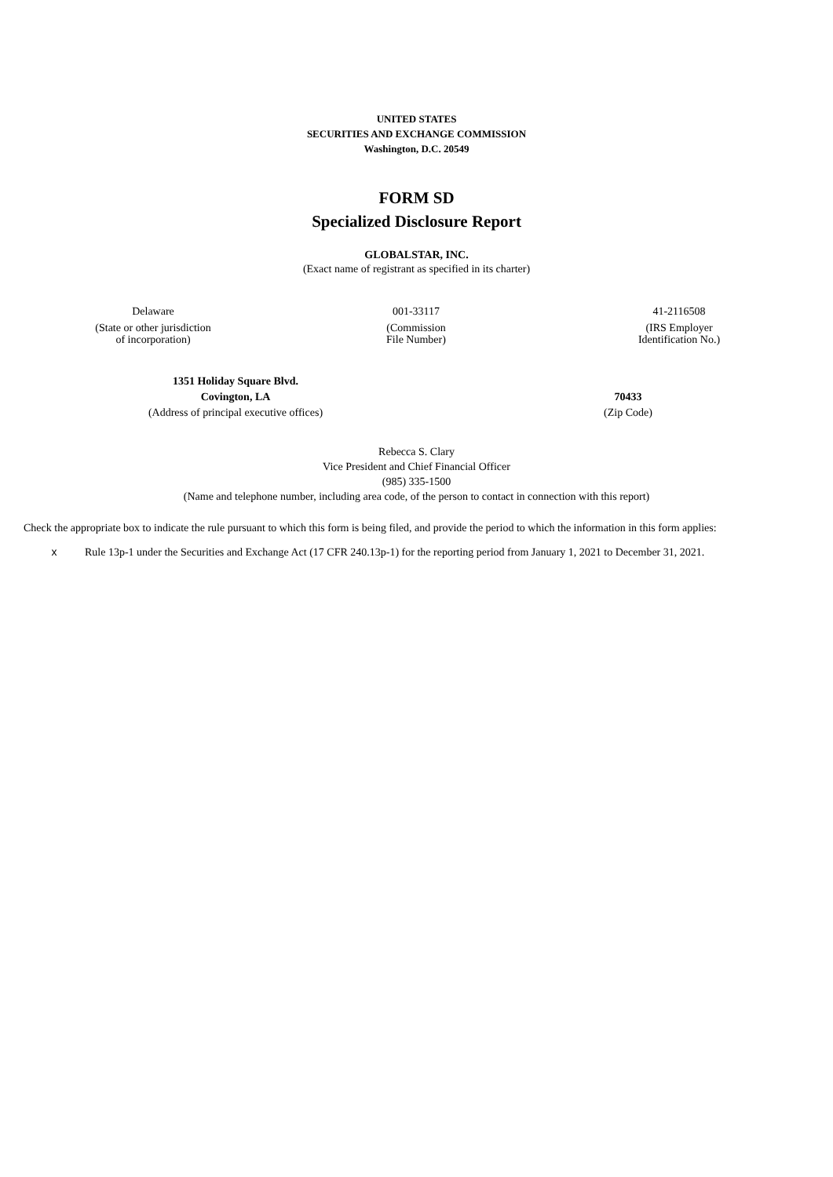UNITED STATES
SECURITIES AND EXCHANGE COMMISSION
Washington, D.C. 20549
FORM SD
Specialized Disclosure Report
GLOBALSTAR, INC.
(Exact name of registrant as specified in its charter)
| Delaware | 001-33117 | 41-2116508 |
| (State or other jurisdiction of incorporation) | (Commission File Number) | (IRS Employer Identification No.) |
| 1351 Holiday Square Blvd. Covington, LA | 70433 |
| (Address of principal executive offices) | (Zip Code) |
Rebecca S. Clary
Vice President and Chief Financial Officer
(985) 335-1500
(Name and telephone number, including area code, of the person to contact in connection with this report)
Check the appropriate box to indicate the rule pursuant to which this form is being filed, and provide the period to which the information in this form applies:
| x | Rule 13p-1 under the Securities and Exchange Act (17 CFR 240.13p-1) for the reporting period from January 1, 2021 to December 31, 2021. |